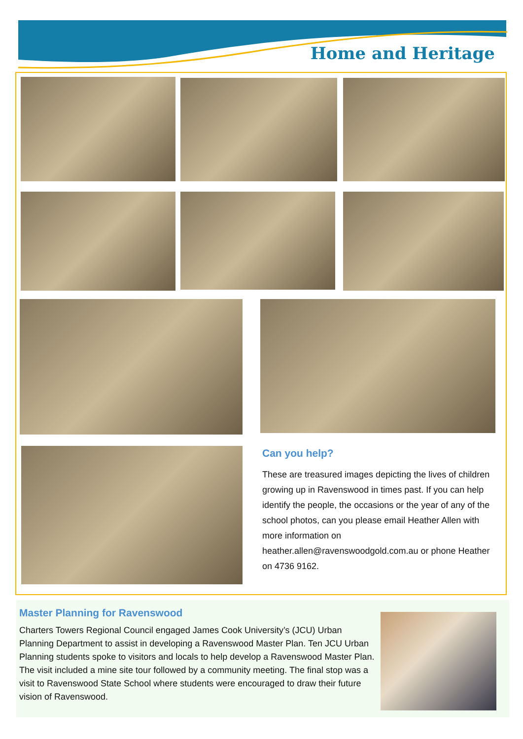Home and Heritage
Can you help?
These are treasured images depicting the lives of children growing up in Ravenswood in times past. If you can help identify the people, the occasions or the year of any of the school photos, can you please email Heather Allen with more information on heather.allen@ravenswoodgold.com.au or phone Heather on 4736 9162.
Master Planning for Ravenswood
Charters Towers Regional Council engaged James Cook University’s (JCU) Urban Planning Department to assist in developing a Ravenswood Master Plan. Ten JCU Urban Planning students spoke to visitors and locals to help develop a Ravenswood Master Plan. The visit included a mine site tour followed by a community meeting. The final stop was a visit to Ravenswood State School where students were encouraged to draw their future vision of Ravenswood.